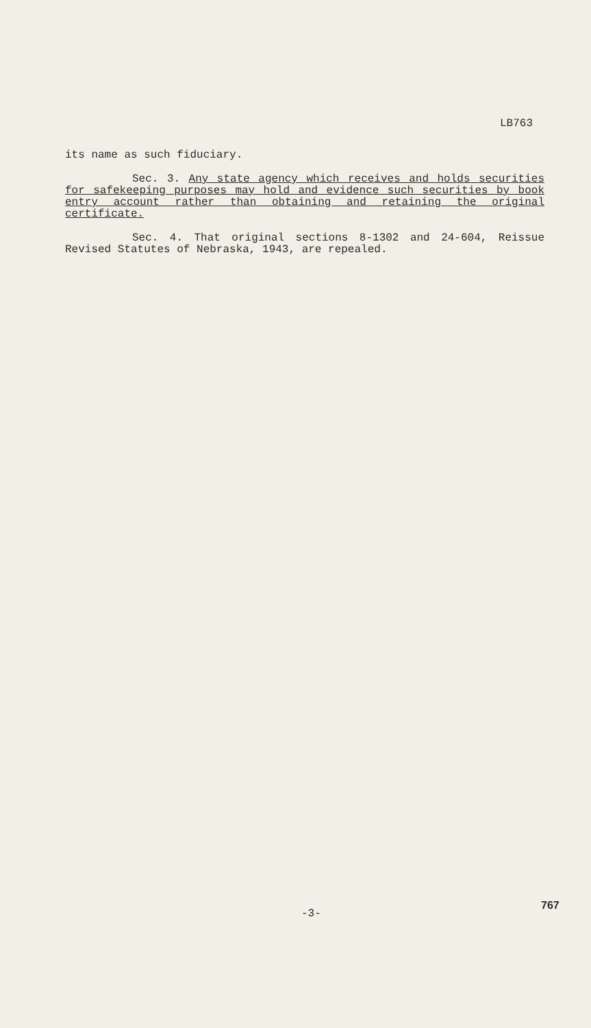LB763
its name as such fiduciary.
Sec. 3. Any state agency which receives and holds securities for safekeeping purposes may hold and evidence such securities by book entry account rather than obtaining and retaining the original certificate.
Sec. 4. That original sections 8-1302 and 24-604, Reissue Revised Statutes of Nebraska, 1943, are repealed.
767
-3-